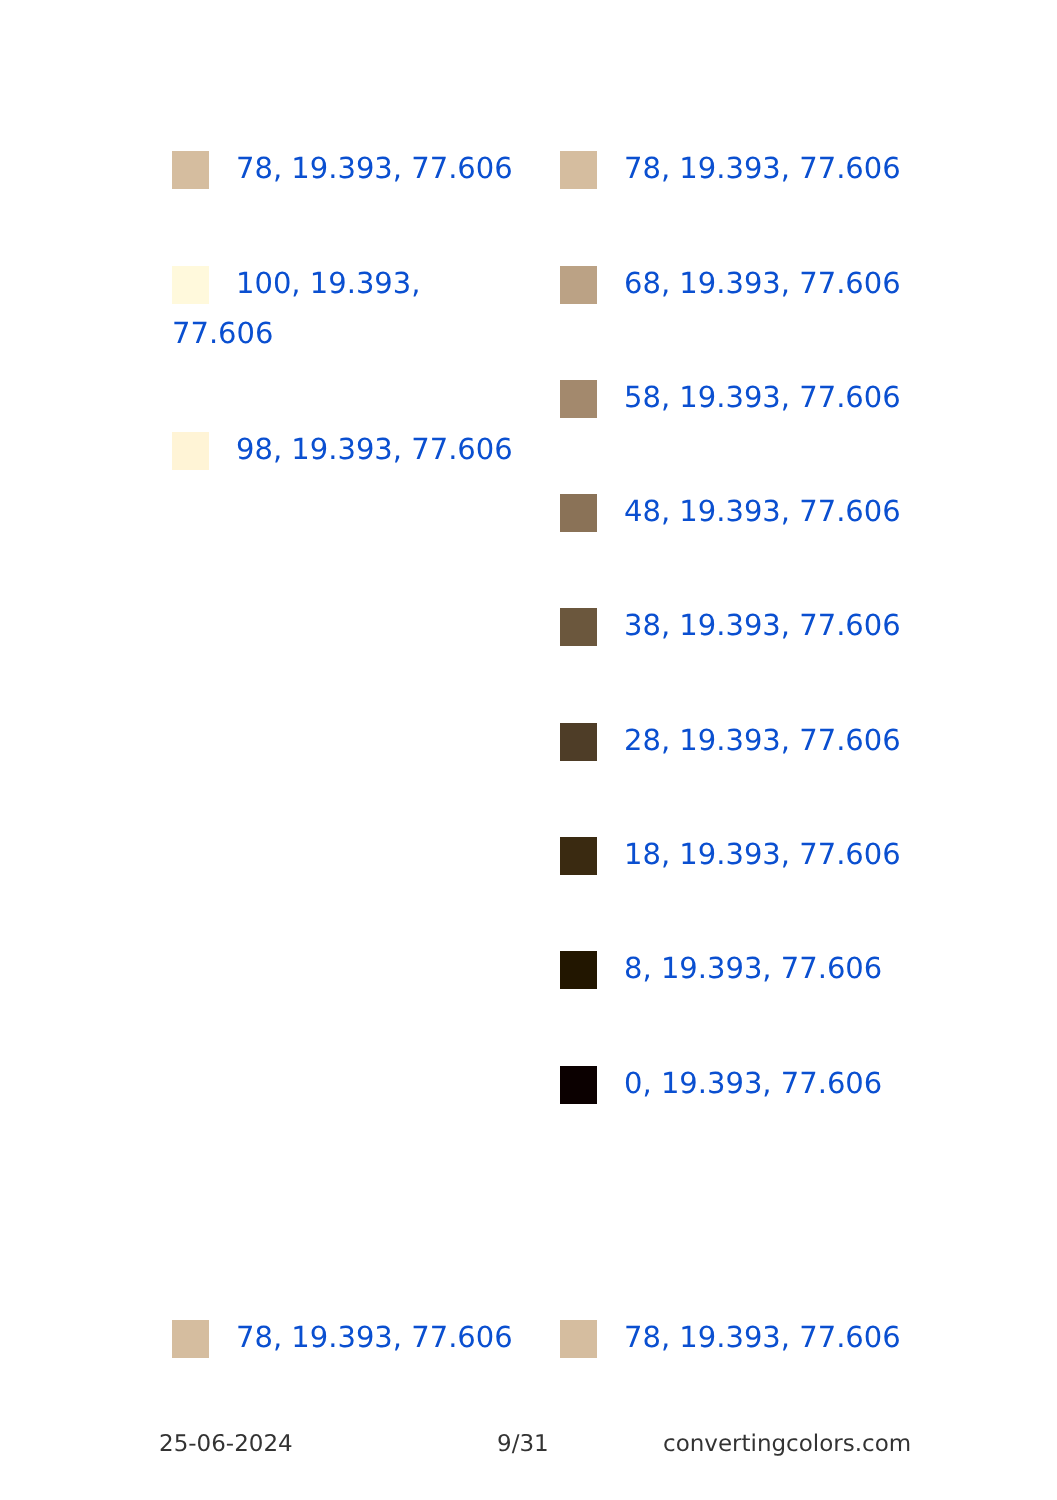78, 19.393, 77.606 78, 19.393, 77.606
100, 19.393, 77.606
68, 19.393, 77.606
58, 19.393, 77.606
98, 19.393, 77.606
48, 19.393, 77.606
38, 19.393, 77.606
28, 19.393, 77.606
18, 19.393, 77.606
8, 19.393, 77.606
0, 19.393, 77.606
78, 19.393, 77.606 78, 19.393, 77.606
25-06-2024 9/31 convertingcolors.com